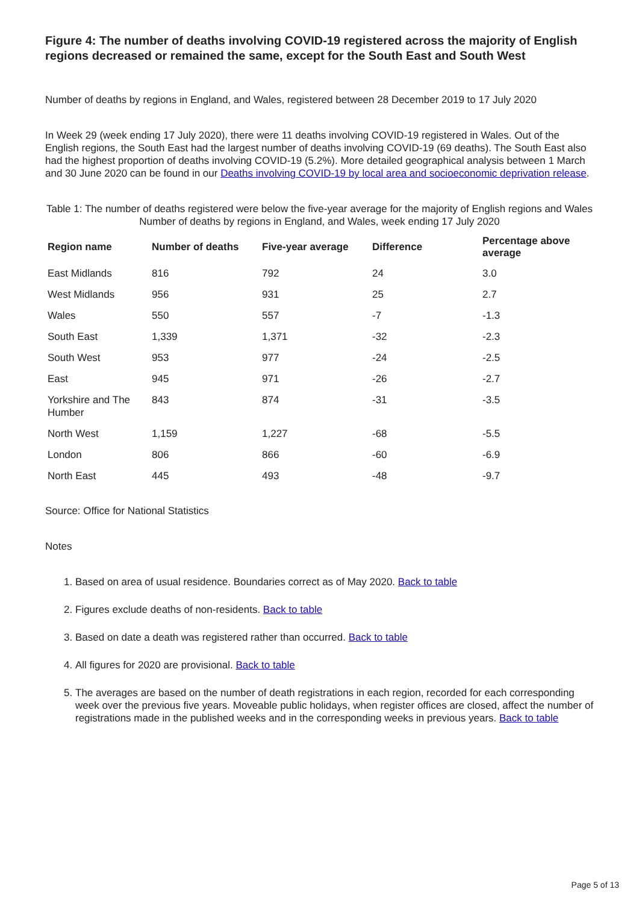Figure 4: The number of deaths involving COVID-19 registered across the majority of English regions decreased or remained the same, except for the South East and South West
Number of deaths by regions in England, and Wales, registered between 28 December 2019 to 17 July 2020
In Week 29 (week ending 17 July 2020), there were 11 deaths involving COVID-19 registered in Wales. Out of the English regions, the South East had the largest number of deaths involving COVID-19 (69 deaths). The South East also had the highest proportion of deaths involving COVID-19 (5.2%). More detailed geographical analysis between 1 March and 30 June 2020 can be found in our Deaths involving COVID-19 by local area and socioeconomic deprivation release.
Table 1: The number of deaths registered were below the five-year average for the majority of English regions and Wales
Number of deaths by regions in England, and Wales, week ending 17 July 2020
| Region name | Number of deaths | Five-year average | Difference | Percentage above average |
| --- | --- | --- | --- | --- |
| East Midlands | 816 | 792 | 24 | 3.0 |
| West Midlands | 956 | 931 | 25 | 2.7 |
| Wales | 550 | 557 | -7 | -1.3 |
| South East | 1,339 | 1,371 | -32 | -2.3 |
| South West | 953 | 977 | -24 | -2.5 |
| East | 945 | 971 | -26 | -2.7 |
| Yorkshire and The Humber | 843 | 874 | -31 | -3.5 |
| North West | 1,159 | 1,227 | -68 | -5.5 |
| London | 806 | 866 | -60 | -6.9 |
| North East | 445 | 493 | -48 | -9.7 |
Source: Office for National Statistics
Notes
1. Based on area of usual residence. Boundaries correct as of May 2020. Back to table
2. Figures exclude deaths of non-residents. Back to table
3. Based on date a death was registered rather than occurred. Back to table
4. All figures for 2020 are provisional. Back to table
5. The averages are based on the number of death registrations in each region, recorded for each corresponding week over the previous five years. Moveable public holidays, when register offices are closed, affect the number of registrations made in the published weeks and in the corresponding weeks in previous years. Back to table
Page 5 of 13